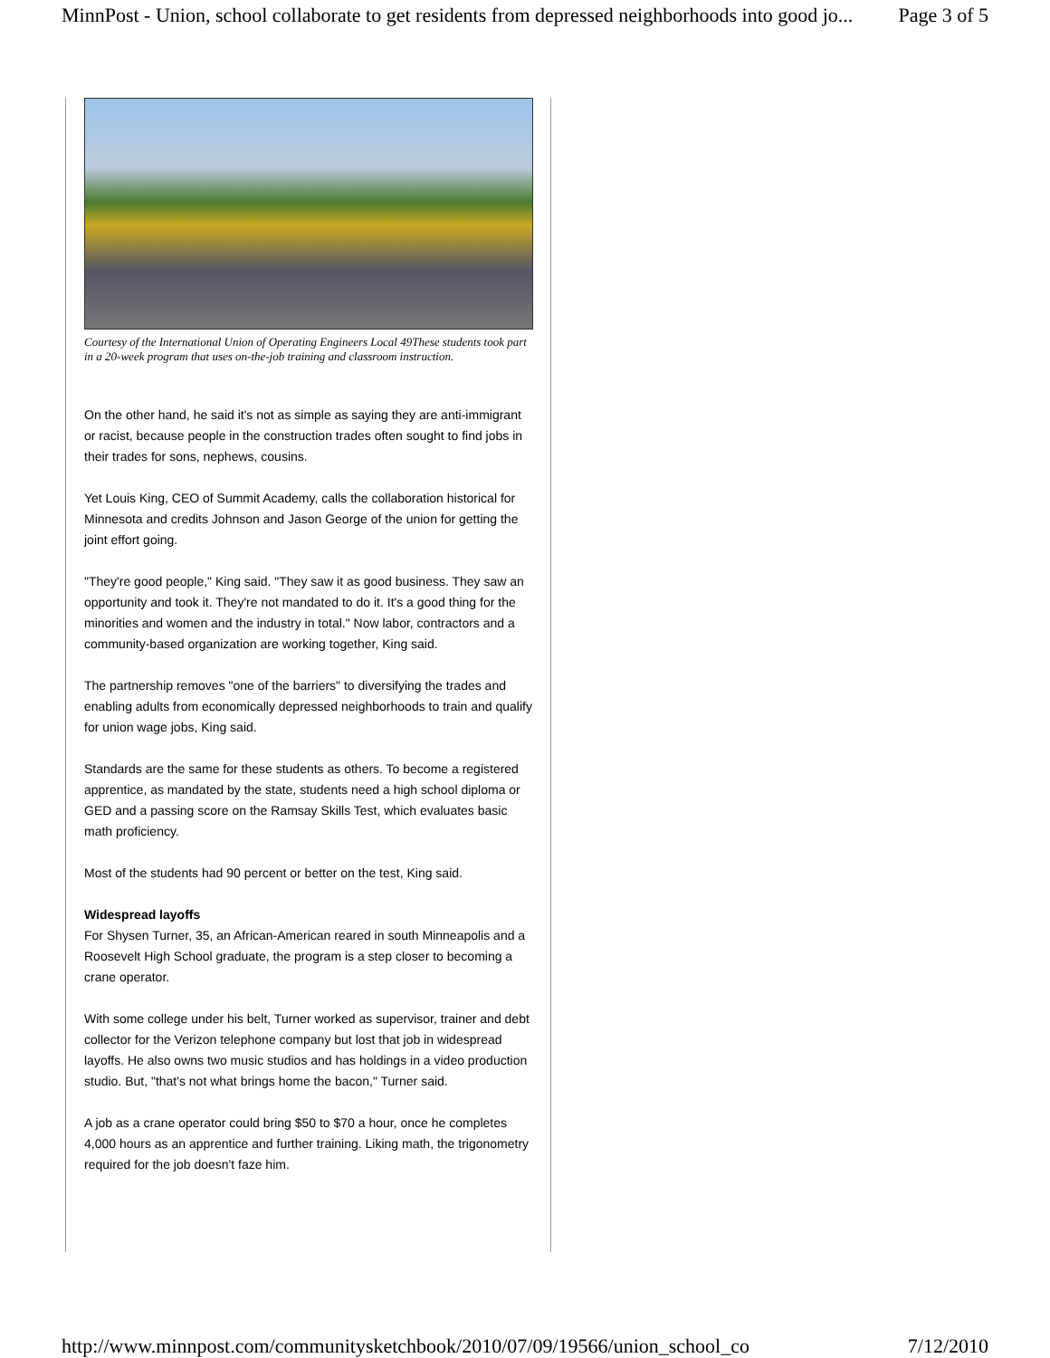MinnPost - Union, school collaborate to get residents from depressed neighborhoods into good jo... Page 3 of 5
Courtesy of the International Union of Operating Engineers Local 49These students took part in a 20-week program that uses on-the-job training and classroom instruction.
On the other hand, he said it's not as simple as saying they are anti-immigrant or racist, because people in the construction trades often sought to find jobs in their trades for sons, nephews, cousins.
Yet Louis King, CEO of Summit Academy, calls the collaboration historical for Minnesota and credits Johnson and Jason George of the union for getting the joint effort going.
"They're good people," King said. "They saw it as good business. They saw an opportunity and took it. They're not mandated to do it. It's a good thing for the minorities and women and the industry in total." Now labor, contractors and a community-based organization are working together, King said.
The partnership removes "one of the barriers" to diversifying the trades and enabling adults from economically depressed neighborhoods to train and qualify for union wage jobs, King said.
Standards are the same for these students as others. To become a registered apprentice, as mandated by the state, students need a high school diploma or GED and a passing score on the Ramsay Skills Test, which evaluates basic math proficiency.
Most of the students had 90 percent or better on the test, King said.
Widespread layoffs
For Shysen Turner, 35, an African-American reared in south Minneapolis and a Roosevelt High School graduate, the program is a step closer to becoming a crane operator.
With some college under his belt, Turner worked as supervisor, trainer and debt collector for the Verizon telephone company but lost that job in widespread layoffs. He also owns two music studios and has holdings in a video production studio. But, "that's not what brings home the bacon," Turner said.
A job as a crane operator could bring $50 to $70 a hour, once he completes 4,000 hours as an apprentice and further training. Liking math, the trigonometry required for the job doesn't faze him.
http://www.minnpost.com/communitysketchbook/2010/07/09/19566/union_school_co 7/12/2010